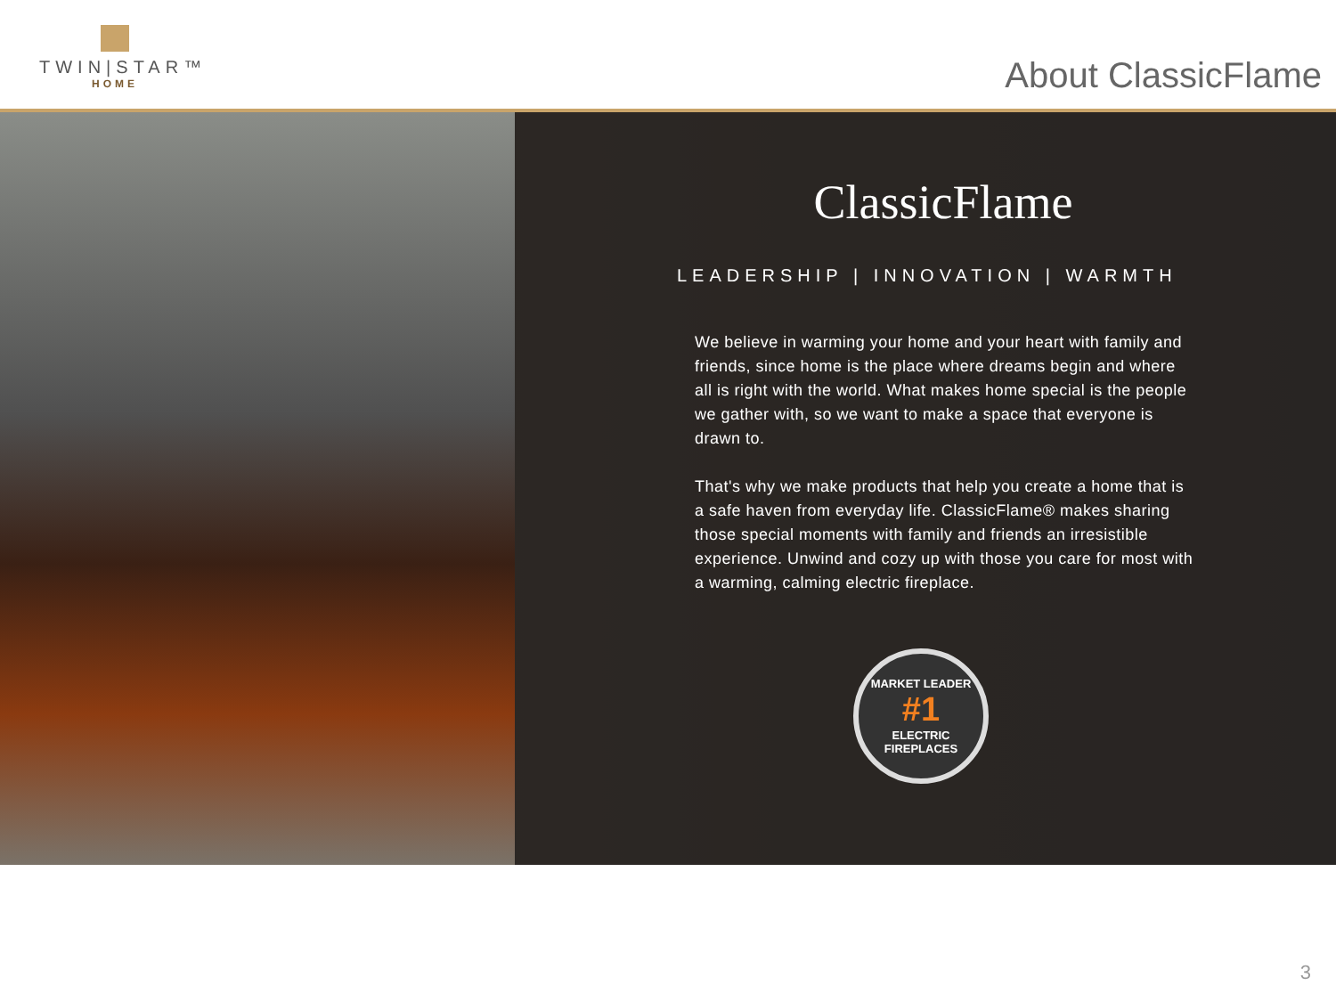TWIN|STAR™
HOME
About ClassicFlame
ClassicFlame
LEADERSHIP | INNOVATION | WARMTH
We believe in warming your home and your heart with family and friends, since home is the place where dreams begin and where all is right with the world. What makes home special is the people we gather with, so we want to make a space that everyone is drawn to.
That's why we make products that help you create a home that is a safe haven from everyday life. ClassicFlame® makes sharing those special moments with family and friends an irresistible experience. Unwind and cozy up with those you care for most with a warming, calming electric fireplace.
MARKET LEADER
#1
ELECTRIC FIREPLACES
3